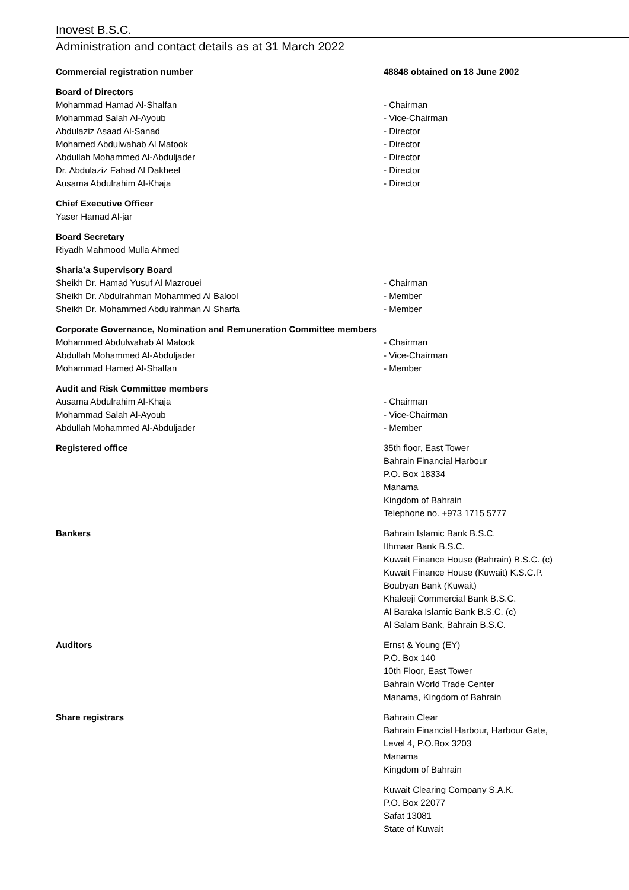Inovest B.S.C.
Administration and contact details as at 31 March 2022
| Commercial registration number | 48848 obtained on 18 June 2002 |
| Board of Directors | |
| Mohammad Hamad Al-Shalfan | - Chairman |
| Mohammad Salah Al-Ayoub | - Vice-Chairman |
| Abdulaziz Asaad Al-Sanad | - Director |
| Mohamed Abdulwahab Al Matook | - Director |
| Abdullah Mohammed Al-Abduljader | - Director |
| Dr. Abdulaziz Fahad Al Dakheel | - Director |
| Ausama Abdulrahim Al-Khaja | - Director |
| Chief Executive Officer Yaser Hamad Al-jar | |
| Board Secretary Riyadh Mahmood Mulla Ahmed | |
| Sharia’a Supervisory Board | |
| Sheikh Dr. Hamad Yusuf Al Mazrouei | - Chairman |
| Sheikh Dr. Abdulrahman Mohammed Al Balool | - Member |
| Sheikh Dr. Mohammed Abdulrahman Al Sharfa | - Member |
| Corporate Governance, Nomination and Remuneration Committee members | |
| Mohammed Abdulwahab Al Matook | - Chairman |
| Abdullah Mohammed Al-Abduljader | - Vice-Chairman |
| Mohammad Hamed Al-Shalfan | - Member |
| Audit and Risk Committee members | |
| Ausama Abdulrahim Al-Khaja | - Chairman |
| Mohammad Salah Al-Ayoub | - Vice-Chairman |
| Abdullah Mohammed Al-Abduljader | - Member |
| Registered office | 35th floor, East Tower Bahrain Financial Harbour P.O. Box 18334 Manama Kingdom of Bahrain Telephone no. +973 1715 5777 |
| Bankers | Bahrain Islamic Bank B.S.C. Ithmaar Bank B.S.C. Kuwait Finance House (Bahrain) B.S.C. (c) Kuwait Finance House (Kuwait) K.S.C.P. Boubyan Bank (Kuwait) Khaleeji Commercial Bank B.S.C. Al Baraka Islamic Bank B.S.C. (c) Al Salam Bank, Bahrain B.S.C. |
| Auditors | Ernst & Young (EY) P.O. Box 140 10th Floor, East Tower Bahrain World Trade Center Manama, Kingdom of Bahrain |
| Share registrars | Bahrain Clear Bahrain Financial Harbour, Harbour Gate, Level 4, P.O.Box 3203 Manama Kingdom of Bahrain |
| | Kuwait Clearing Company S.A.K. P.O. Box 22077 Safat 13081 State of Kuwait |